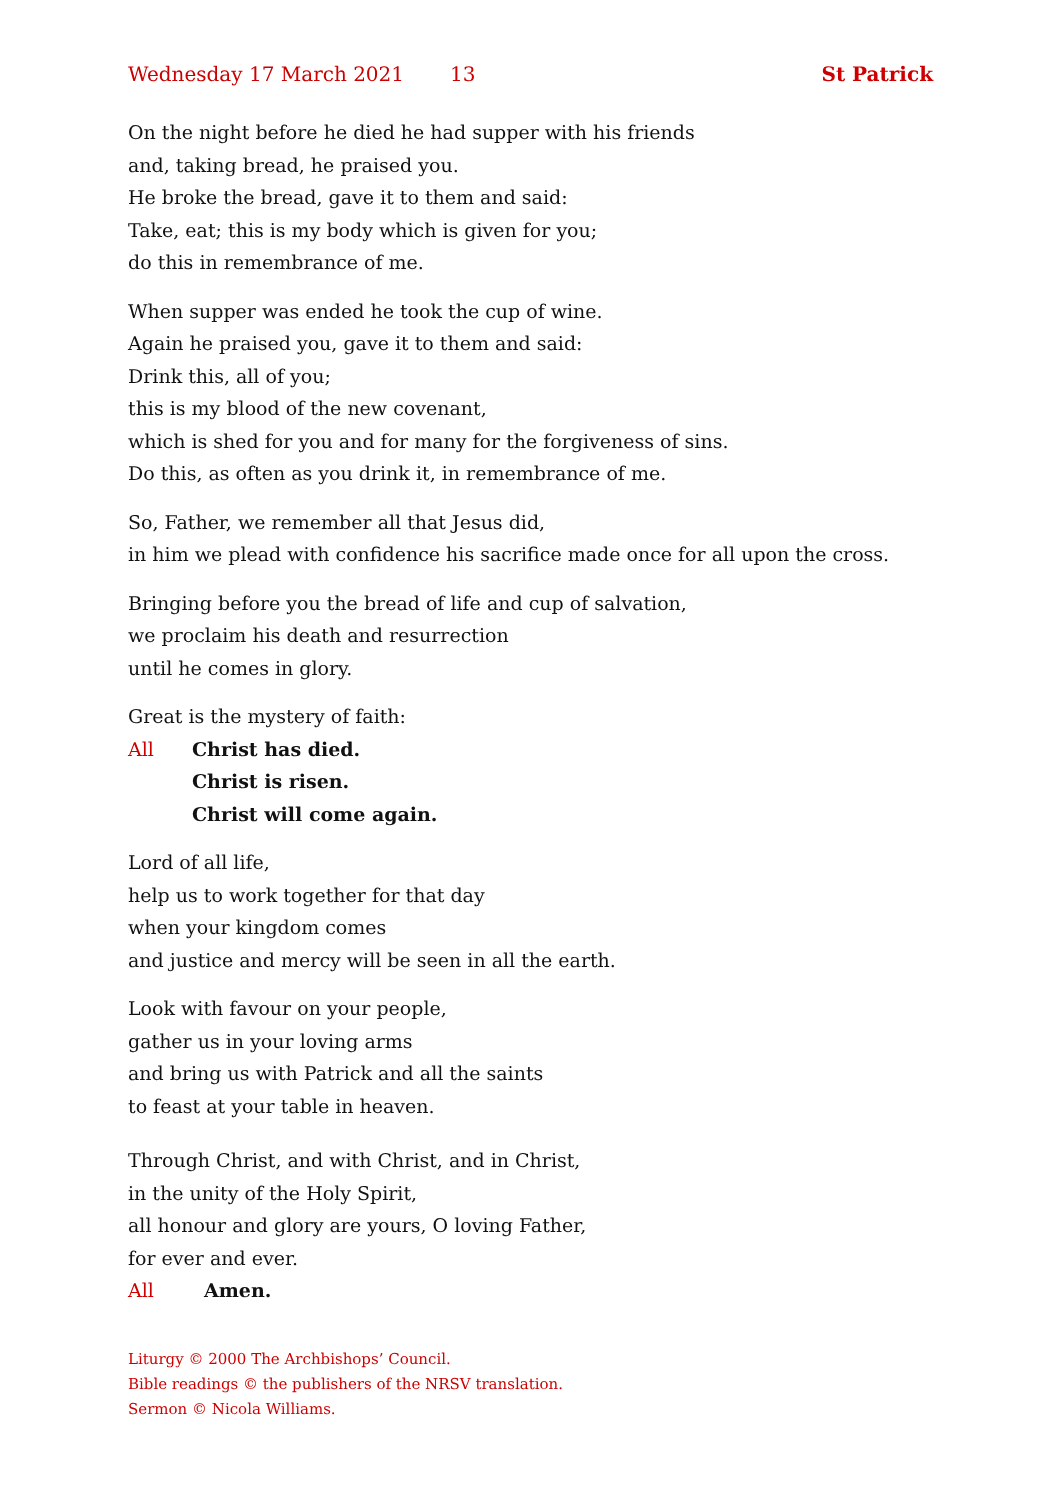Wednesday 17 March 2021 13 St Patrick
On the night before he died he had supper with his friends
and, taking bread, he praised you.
He broke the bread, gave it to them and said:
Take, eat; this is my body which is given for you;
do this in remembrance of me.
When supper was ended he took the cup of wine.
Again he praised you, gave it to them and said:
Drink this, all of you;
this is my blood of the new covenant,
which is shed for you and for many for the forgiveness of sins.
Do this, as often as you drink it, in remembrance of me.
So, Father, we remember all that Jesus did,
in him we plead with confidence his sacrifice made once for all upon the cross.
Bringing before you the bread of life and cup of salvation,
we proclaim his death and resurrection
until he comes in glory.
Great is the mystery of faith:
All Christ has died.
Christ is risen.
Christ will come again.
Lord of all life,
help us to work together for that day
when your kingdom comes
and justice and mercy will be seen in all the earth.
Look with favour on your people,
gather us in your loving arms
and bring us with Patrick and all the saints
to feast at your table in heaven.
Through Christ, and with Christ, and in Christ,
in the unity of the Holy Spirit,
all honour and glory are yours, O loving Father,
for ever and ever.
All Amen.
Liturgy © 2000 The Archbishops’ Council.
Bible readings © the publishers of the NRSV translation.
Sermon © Nicola Williams.